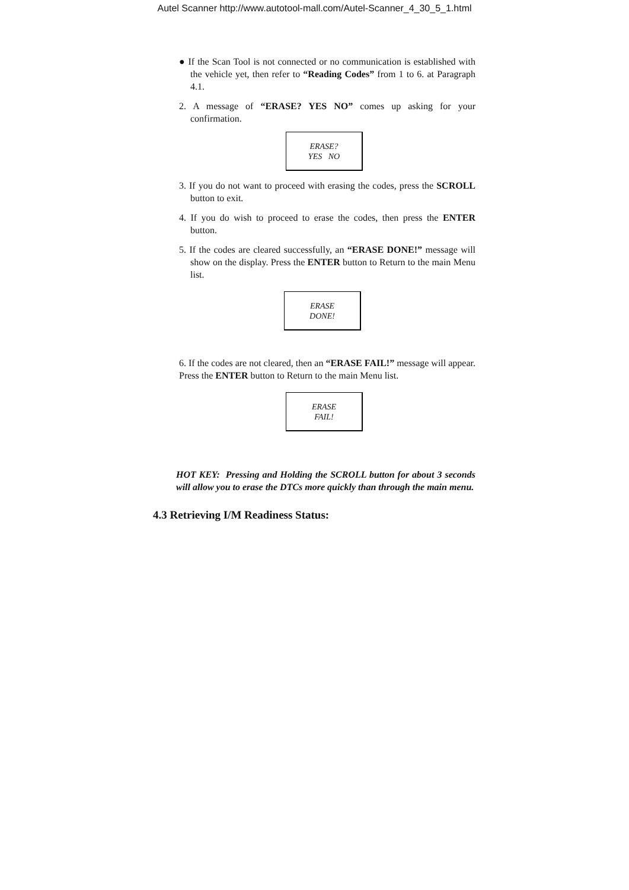Autel Scanner http://www.autotool-mall.com/Autel-Scanner_4_30_5_1.html
● If the Scan Tool is not connected or no communication is established with the vehicle yet, then refer to “Reading Codes” from 1 to 6. at Paragraph 4.1.
2. A message of “ERASE? YES NO” comes up asking for your confirmation.
ERASE?
YES NO
3. If you do not want to proceed with erasing the codes, press the SCROLL button to exit.
4. If you do wish to proceed to erase the codes, then press the ENTER button.
5. If the codes are cleared successfully, an “ERASE DONE!” message will show on the display. Press the ENTER button to Return to the main Menu list.
ERASE
DONE!
6. If the codes are not cleared, then an “ERASE FAIL!” message will appear. Press the ENTER button to Return to the main Menu list.
ERASE
FAIL!
HOT KEY: Pressing and Holding the SCROLL button for about 3 seconds will allow you to erase the DTCs more quickly than through the main menu.
4.3 Retrieving I/M Readiness Status: